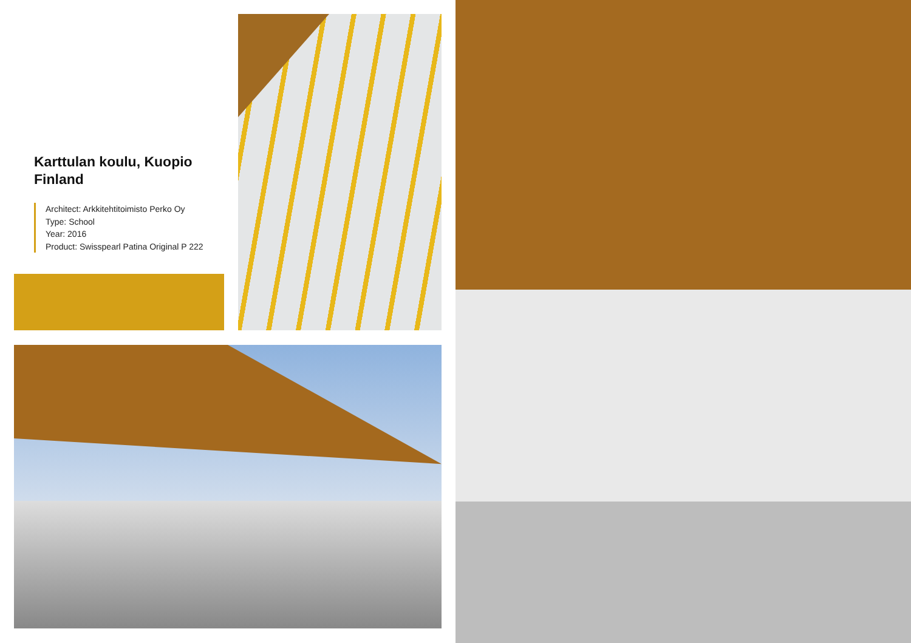Karttulan koulu, Kuopio
Finland
Architect: Arkkitehtitoimisto Perko Oy
Type: School
Year: 2016
Product: Swisspearl Patina Original P 222